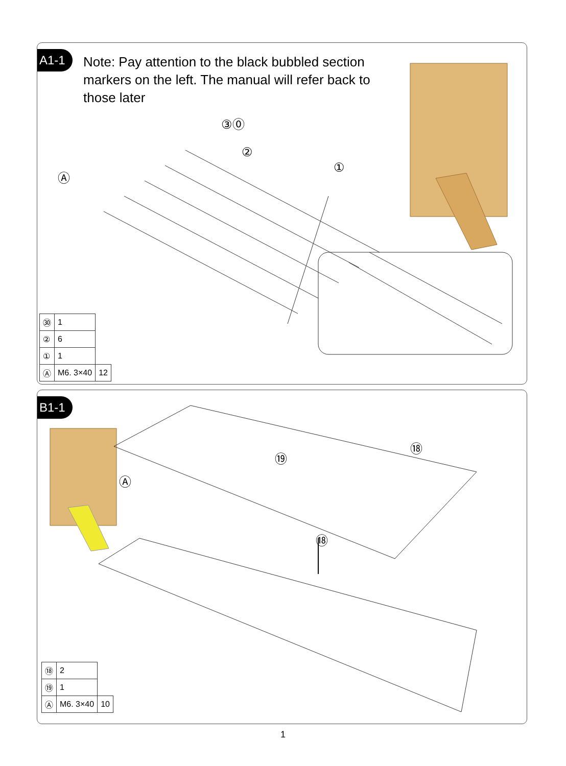A1-1
Note: Pay attention to the black bubbled section markers on the left. The manual will refer back to those later
Ⓐ
②
③⓪
①
| ㉚ | 1 | |
| ② | 6 | |
| ① | 1 | |
| Ⓐ | M6. 3×40 | 12 |
B1-1
⑲
⑱
⑱
Ⓐ
| ⑱ | 2 | |
| ⑲ | 1 | |
| Ⓐ | M6. 3×40 | 10 |
1